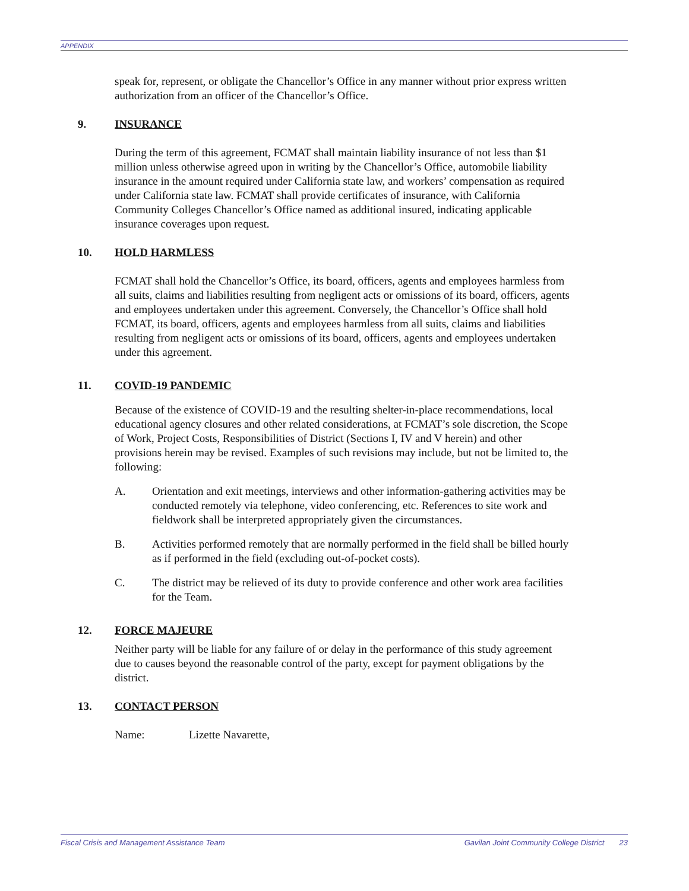APPENDIX
speak for, represent, or obligate the Chancellor’s Office in any manner without prior express written authorization from an officer of the Chancellor’s Office.
9. INSURANCE
During the term of this agreement, FCMAT shall maintain liability insurance of not less than $1 million unless otherwise agreed upon in writing by the Chancellor’s Office, automobile liability insurance in the amount required under California state law, and workers’ compensation as required under California state law. FCMAT shall provide certificates of insurance, with California Community Colleges Chancellor’s Office named as additional insured, indicating applicable insurance coverages upon request.
10. HOLD HARMLESS
FCMAT shall hold the Chancellor’s Office, its board, officers, agents and employees harmless from all suits, claims and liabilities resulting from negligent acts or omissions of its board, officers, agents and employees undertaken under this agreement. Conversely, the Chancellor’s Office shall hold FCMAT, its board, officers, agents and employees harmless from all suits, claims and liabilities resulting from negligent acts or omissions of its board, officers, agents and employees undertaken under this agreement.
11. COVID-19 PANDEMIC
Because of the existence of COVID-19 and the resulting shelter-in-place recommendations, local educational agency closures and other related considerations, at FCMAT’s sole discretion, the Scope of Work, Project Costs, Responsibilities of District (Sections I, IV and V herein) and other provisions herein may be revised. Examples of such revisions may include, but not be limited to, the following:
A. Orientation and exit meetings, interviews and other information-gathering activities may be conducted remotely via telephone, video conferencing, etc. References to site work and fieldwork shall be interpreted appropriately given the circumstances.
B. Activities performed remotely that are normally performed in the field shall be billed hourly as if performed in the field (excluding out-of-pocket costs).
C. The district may be relieved of its duty to provide conference and other work area facilities for the Team.
12. FORCE MAJEURE
Neither party will be liable for any failure of or delay in the performance of this study agreement due to causes beyond the reasonable control of the party, except for payment obligations by the district.
13. CONTACT PERSON
Name: Lizette Navarette,
Fiscal Crisis and Management Assistance Team Gavilan Joint Community College District 23